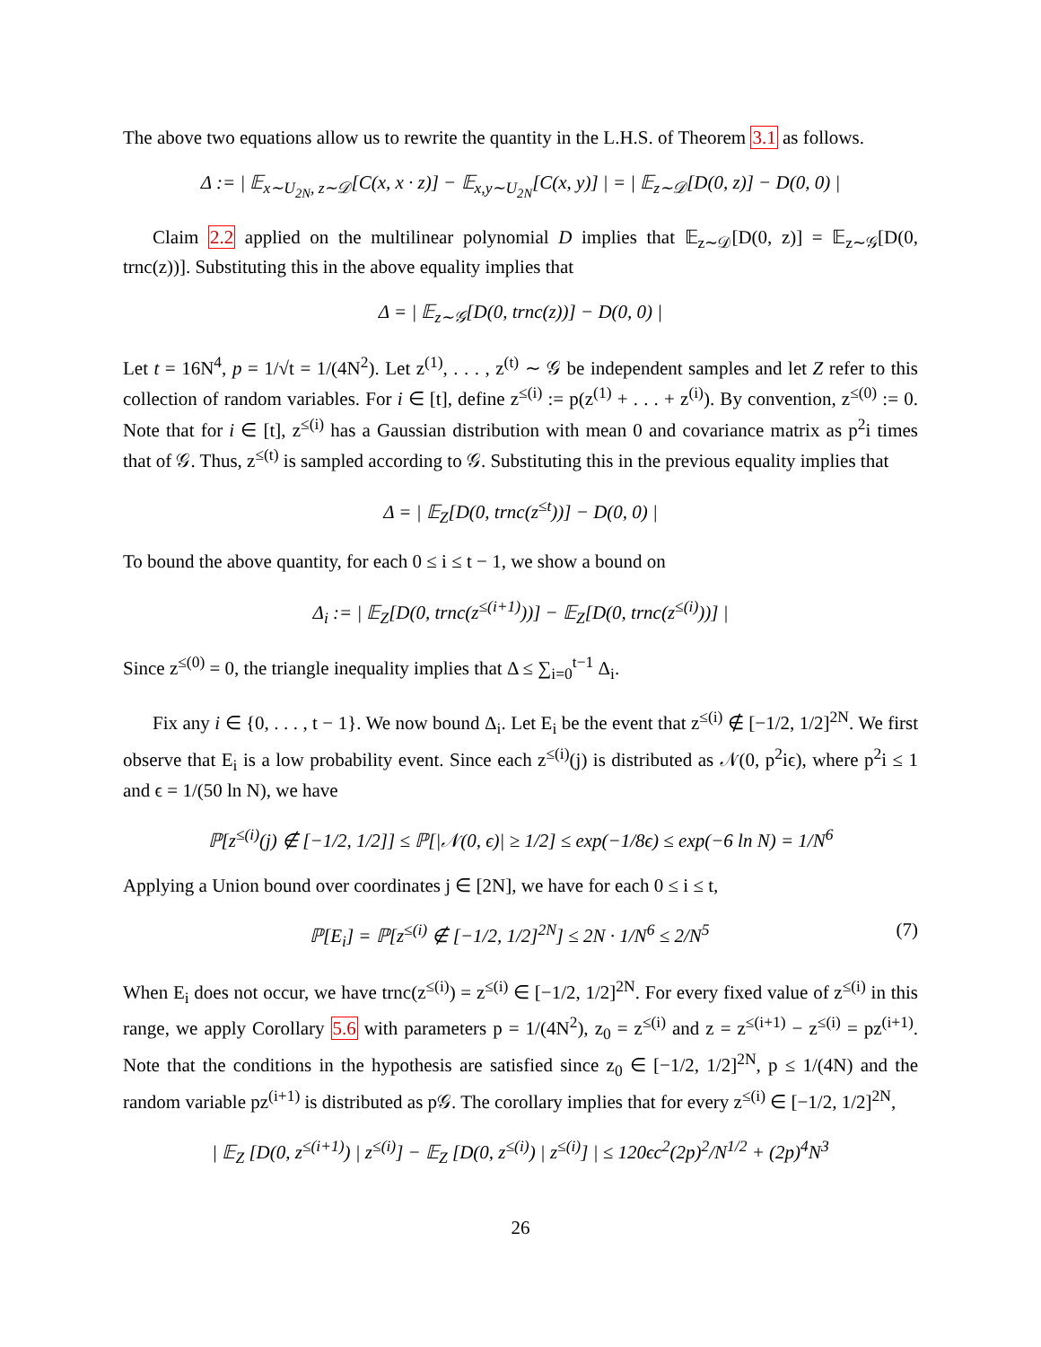The above two equations allow us to rewrite the quantity in the L.H.S. of Theorem 3.1 as follows.
Δ := | 𝔼<sub>x∼U<sub>2N</sub>, z∼𝒟</sub>[C(x, x · z)] − 𝔼<sub>x,y∼U<sub>2N</sub></sub>[C(x, y)] | = | 𝔼<sub>z∼𝒟</sub>[D(0, z)] − D(0, 0) |
Claim 2.2 applied on the multilinear polynomial D implies that 𝔼<sub>z∼𝒟</sub>[D(0, z)] = 𝔼<sub>z∼𝒢</sub>[D(0, trnc(z))]. Substituting this in the above equality implies that
Δ = | 𝔼<sub>z∼𝒢</sub>[D(0, trnc(z))] − D(0, 0) |
Let t = 16N<sup>4</sup>, p = 1/√t = 1/(4N<sup>2</sup>). Let z<sup>(1)</sup>, . . . , z<sup>(t)</sup> ∼ 𝒢 be independent samples and let Z refer to this collection of random variables. For i ∈ [t], define z<sup>≤(i)</sup> := p(z<sup>(1)</sup> + . . . + z<sup>(i)</sup>). By convention, z<sup>≤(0)</sup> := 0. Note that for i ∈ [t], z<sup>≤(i)</sup> has a Gaussian distribution with mean 0 and covariance matrix as p<sup>2</sup>i times that of 𝒢. Thus, z<sup>≤(t)</sup> is sampled according to 𝒢. Substituting this in the previous equality implies that
Δ = | 𝔼<sub>Z</sub>[D(0, trnc(z<sup>≤t</sup>))] − D(0, 0) |
To bound the above quantity, for each 0 ≤ i ≤ t − 1, we show a bound on
Δ<sub>i</sub> := | 𝔼<sub>Z</sub>[D(0, trnc(z<sup>≤(i+1)</sup>))] − 𝔼<sub>Z</sub>[D(0, trnc(z<sup>≤(i)</sup>))] |
Since z<sup>≤(0)</sup> = 0, the triangle inequality implies that Δ ≤ ∑<sub>i=0</sub><sup>t−1</sup> Δ<sub>i</sub>.
Fix any i ∈ {0, . . . , t − 1}. We now bound Δ<sub>i</sub>. Let E<sub>i</sub> be the event that z<sup>≤(i)</sup> ∉ [−1/2, 1/2]<sup>2N</sup>. We first observe that E<sub>i</sub> is a low probability event. Since each z<sup>≤(i)</sup>(j) is distributed as 𝒩(0, p<sup>2</sup>iϵ), where p<sup>2</sup>i ≤ 1 and ϵ = 1/(50 ln N), we have
ℙ[z<sup>≤(i)</sup>(j) ∉ [−1/2, 1/2]] ≤ ℙ[|𝒩(0, ϵ)| ≥ 1/2] ≤ exp(−1/8ϵ) ≤ exp(−6 ln N) = 1/N<sup>6</sup>
Applying a Union bound over coordinates j ∈ [2N], we have for each 0 ≤ i ≤ t,
ℙ[E<sub>i</sub>] = ℙ[z<sup>≤(i)</sup> ∉ [−1/2, 1/2]<sup>2N</sup>] ≤ 2N · 1/N<sup>6</sup> ≤ 2/N<sup>5</sup> (7)
When E<sub>i</sub> does not occur, we have trnc(z<sup>≤(i)</sup>) = z<sup>≤(i)</sup> ∈ [−1/2, 1/2]<sup>2N</sup>. For every fixed value of z<sup>≤(i)</sup> in this range, we apply Corollary 5.6 with parameters p = 1/(4N<sup>2</sup>), z<sub>0</sub> = z<sup>≤(i)</sup> and z = z<sup>≤(i+1)</sup> − z<sup>≤(i)</sup> = pz<sup>(i+1)</sup>. Note that the conditions in the hypothesis are satisfied since z<sub>0</sub> ∈ [−1/2, 1/2]<sup>2N</sup>, p ≤ 1/(4N) and the random variable pz<sup>(i+1)</sup> is distributed as p𝒢. The corollary implies that for every z<sup>≤(i)</sup> ∈ [−1/2, 1/2]<sup>2N</sup>,
| 𝔼<sub>Z</sub> [D(0, z<sup>≤(i+1)</sup>) | z<sup>≤(i)</sup>] − 𝔼<sub>Z</sub> [D(0, z<sup>≤(i)</sup>) | z<sup>≤(i)</sup>] | ≤ 120ϵc<sup>2</sup>(2p)<sup>2</sup>/N<sup>1/2</sup> + (2p)<sup>4</sup>N<sup>3</sup>
26